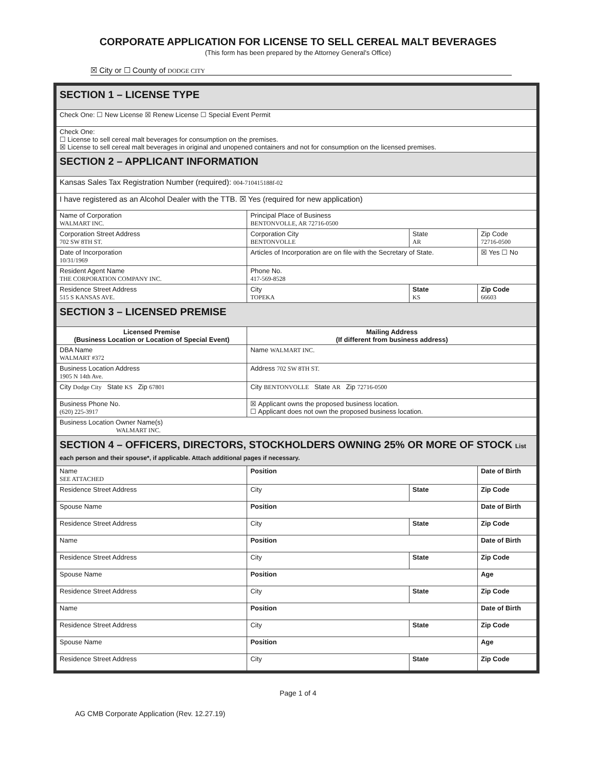CORPORATE APPLICATION FOR LICENSE TO SELL CEREAL MALT BEVERAGES
(This form has been prepared by the Attorney General's Office)
☒ City or ☐ County of DODGE CITY
| SECTION 1 – LICENSE TYPE | | | |
| Check One: ☐ New License ☒ Renew License ☐ Special Event Permit | | | |
| Check One: ☐ License to sell cereal malt beverages for consumption on the premises. ☒ License to sell cereal malt beverages in original and unopened containers and not for consumption on the licensed premises. | | | |
| SECTION 2 – APPLICANT INFORMATION | | | |
| Kansas Sales Tax Registration Number (required): 004-710415188f-02 | | | |
| I have registered as an Alcohol Dealer with the TTB. ☒ Yes (required for new application) | | | |
| Name of Corporation WALMART INC. | Principal Place of Business BENTONVOLLE, AR 72716-0500 | | |
| Corporation Street Address 702 SW 8TH ST. | Corporation City BENTONVOLLE | State AR | Zip Code 72716-0500 |
| Date of Incorporation 10/31/1969 | Articles of Incorporation are on file with the Secretary of State. | | ☒ Yes ☐ No |
| Resident Agent Name THE CORPORATION COMPANY INC. | Phone No. 417-569-8528 | | |
| Residence Street Address 515 S KANSAS AVE. | City TOPEKA | State KS | Zip Code 66603 |
| SECTION 3 – LICENSED PREMISE | | | |
| Licensed Premise (Business Location or Location of Special Event) | Mailing Address (If different from business address) | | |
| DBA Name WALMART #372 | Name WALMART INC. | | |
| Business Location Address 1905 N 14th Ave. | Address 702 SW 8TH ST. | | |
| City Dodge City State KS Zip 67801 | City BENTONVOLLE State AR Zip 72716-0500 | | |
| Business Phone No. (620) 225-3917 | ☒ Applicant owns the proposed business location. ☐ Applicant does not own the proposed business location. | | |
| Business Location Owner Name(s) WALMART INC. | | | |
| SECTION 4 – OFFICERS, DIRECTORS, STOCKHOLDERS OWNING 25% OR MORE OF STOCK List each person and their spouse*, if applicable. Attach additional pages if necessary. | | | |
| Name SEE ATTACHED | Position | | Date of Birth |
| Residence Street Address | City | State | Zip Code |
| Spouse Name | Position | | Date of Birth |
| Residence Street Address | City | State | Zip Code |
| Name | Position | | Date of Birth |
| Residence Street Address | City | State | Zip Code |
| Spouse Name | Position | | Age |
| Residence Street Address | City | State | Zip Code |
| Name | Position | | Date of Birth |
| Residence Street Address | City | State | Zip Code |
| Spouse Name | Position | | Age |
| Residence Street Address | City | State | Zip Code |
Page 1 of 4
AG CMB Corporate Application (Rev. 12.27.19)